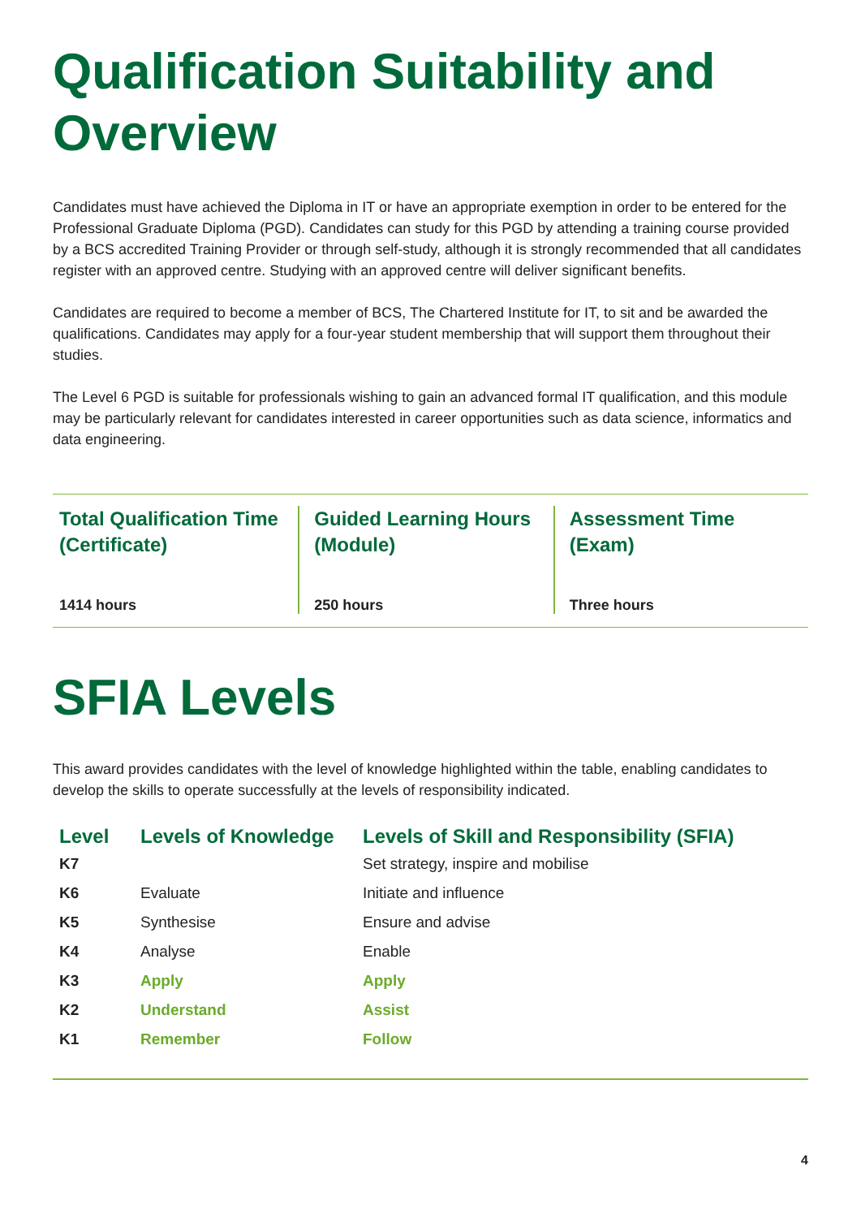Qualification Suitability and Overview
Candidates must have achieved the Diploma in IT or have an appropriate exemption in order to be entered for the Professional Graduate Diploma (PGD). Candidates can study for this PGD by attending a training course provided by a BCS accredited Training Provider or through self-study, although it is strongly recommended that all candidates register with an approved centre. Studying with an approved centre will deliver significant benefits.
Candidates are required to become a member of BCS, The Chartered Institute for IT, to sit and be awarded the qualifications. Candidates may apply for a four-year student membership that will support them throughout their studies.
The Level 6 PGD is suitable for professionals wishing to gain an advanced formal IT qualification, and this module may be particularly relevant for candidates interested in career opportunities such as data science, informatics and data engineering.
Total Qualification Time (Certificate)
1414 hours
Guided Learning Hours (Module)
250 hours
Assessment Time (Exam)
Three hours
SFIA Levels
This award provides candidates with the level of knowledge highlighted within the table, enabling candidates to develop the skills to operate successfully at the levels of responsibility indicated.
| Level | Levels of Knowledge | Levels of Skill and Responsibility (SFIA) |
| --- | --- | --- |
| K7 | | Set strategy, inspire and mobilise |
| K6 | Evaluate | Initiate and influence |
| K5 | Synthesise | Ensure and advise |
| K4 | Analyse | Enable |
| K3 | Apply | Apply |
| K2 | Understand | Assist |
| K1 | Remember | Follow |
4